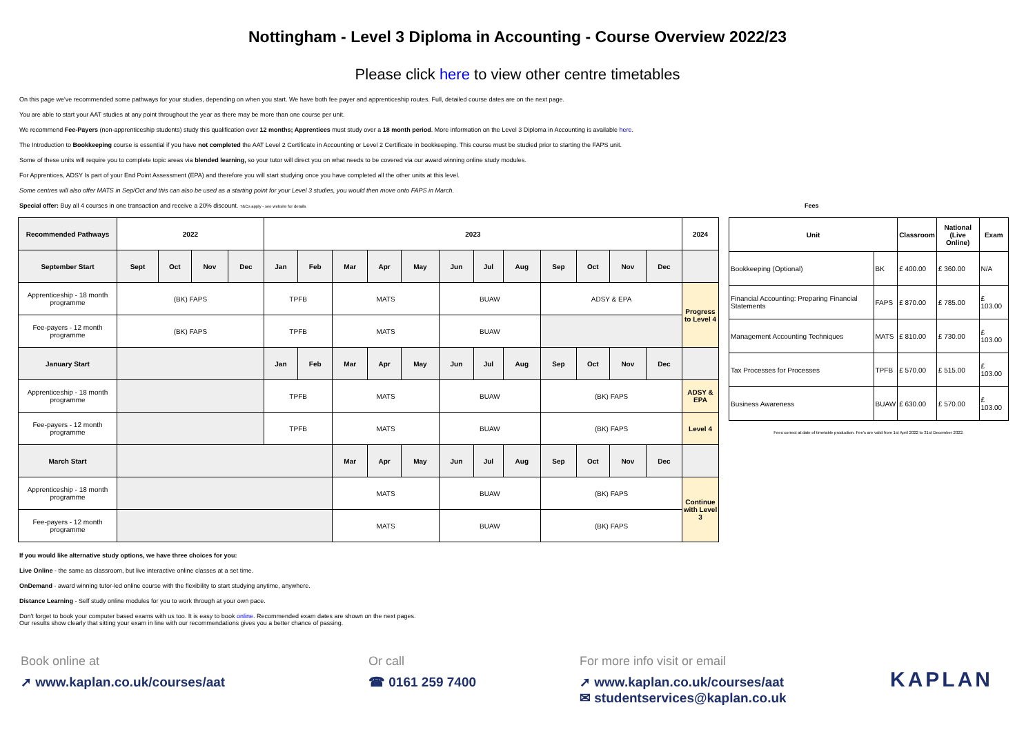Nottingham - Level 3 Diploma in Accounting - Course Overview 2022/23
Please click here to view other centre timetables
On this page we've recommended some pathways for your studies, depending on when you start. We have both fee payer and apprenticeship routes. Full, detailed course dates are on the next page.
You are able to start your AAT studies at any point throughout the year as there may be more than one course per unit.
We recommend Fee-Payers (non-apprenticeship students) study this qualification over 12 months; Apprentices must study over a 18 month period. More information on the Level 3 Diploma in Accounting is available here.
The Introduction to Bookkeeping course is essential if you have not completed the AAT Level 2 Certificate in Accounting or Level 2 Certificate in bookkeeping. This course must be studied prior to starting the FAPS unit.
Some of these units will require you to complete topic areas via blended learning, so your tutor will direct you on what needs to be covered via our award winning online study modules.
For Apprentices, ADSY Is part of your End Point Assessment (EPA) and therefore you will start studying once you have completed all the other units at this level.
Some centres will also offer MATS in Sep/Oct and this can also be used as a starting point for your Level 3 studies, you would then move onto FAPS in March.
Special offer: Buy all 4 courses in one transaction and receive a 20% discount. T&Cs apply - see website for details Fees
| Recommended Pathways | 2022 | | | | 2023 | | | | | | | | | | | | 2024 |
| --- | --- | --- | --- | --- | --- | --- | --- | --- | --- | --- | --- | --- | --- | --- | --- | --- | --- |
| September Start | Sept | Oct | Nov | Dec | Jan | Feb | Mar | Apr | May | Jun | Jul | Aug | Sep | Oct | Nov | Dec | |
| Apprenticeship - 18 month programme | (BK) FAPS | | | | TPFB | | MATS | | | BUAW | | | ADSY & EPA | | | | Progress to Level 4 |
| Fee-payers - 12 month programme | (BK) FAPS | | | | TPFB | | MATS | | | BUAW | | | | | | | |
| January Start | | | | | Jan | Feb | Mar | Apr | May | Jun | Jul | Aug | Sep | Oct | Nov | Dec | |
| Apprenticeship - 18 month programme | | | | | TPFB | | MATS | | | BUAW | | | (BK) FAPS | | | | ADSY & EPA |
| Fee-payers - 12 month programme | | | | | TPFB | | MATS | | | BUAW | | | (BK) FAPS | | | | Level 4 |
| March Start | | | | | | | Mar | Apr | May | Jun | Jul | Aug | Sep | Oct | Nov | Dec | |
| Apprenticeship - 18 month programme | | | | | | | MATS | | | BUAW | | | (BK) FAPS | | | | Continue with Level 3 |
| Fee-payers - 12 month programme | | | | | | | MATS | | | BUAW | | | (BK) FAPS | | | | |
| Unit | | Classroom | National (Live Online) | Exam |
| --- | --- | --- | --- | --- |
| Bookkeeping (Optional) | BK | £ 400.00 | £ 360.00 | N/A |
| Financial Accounting: Preparing Financial Statements | FAPS | £ 870.00 | £ 785.00 | £ 103.00 |
| Management Accounting Techniques | MATS | £ 810.00 | £ 730.00 | £ 103.00 |
| Tax Processes for Processes | TPFB | £ 570.00 | £ 515.00 | £ 103.00 |
| Business Awareness | BUAW | £ 630.00 | £ 570.00 | £ 103.00 |
Fees correct at date of timetable production. Fee's are valid from 1st April 2022 to 31st December 2022.
If you would like alternative study options, we have three choices for you:
Live Online - the same as classroom, but live interactive online classes at a set time.
OnDemand - award winning tutor-led online course with the flexibility to start studying anytime, anywhere.
Distance Learning - Self study online modules for you to work through at your own pace.
Don't forget to book your computer based exams with us too. It is easy to book online. Recommended exam dates are shown on the next pages.
Our results show clearly that sitting your exam in line with our recommendations gives you a better chance of passing.
Book online at
➚ www.kaplan.co.uk/courses/aat
Or call
☎ 0161 259 7400
For more info visit or email
➚ www.kaplan.co.uk/courses/aat
✉ studentservices@kaplan.co.uk
KAPLAN